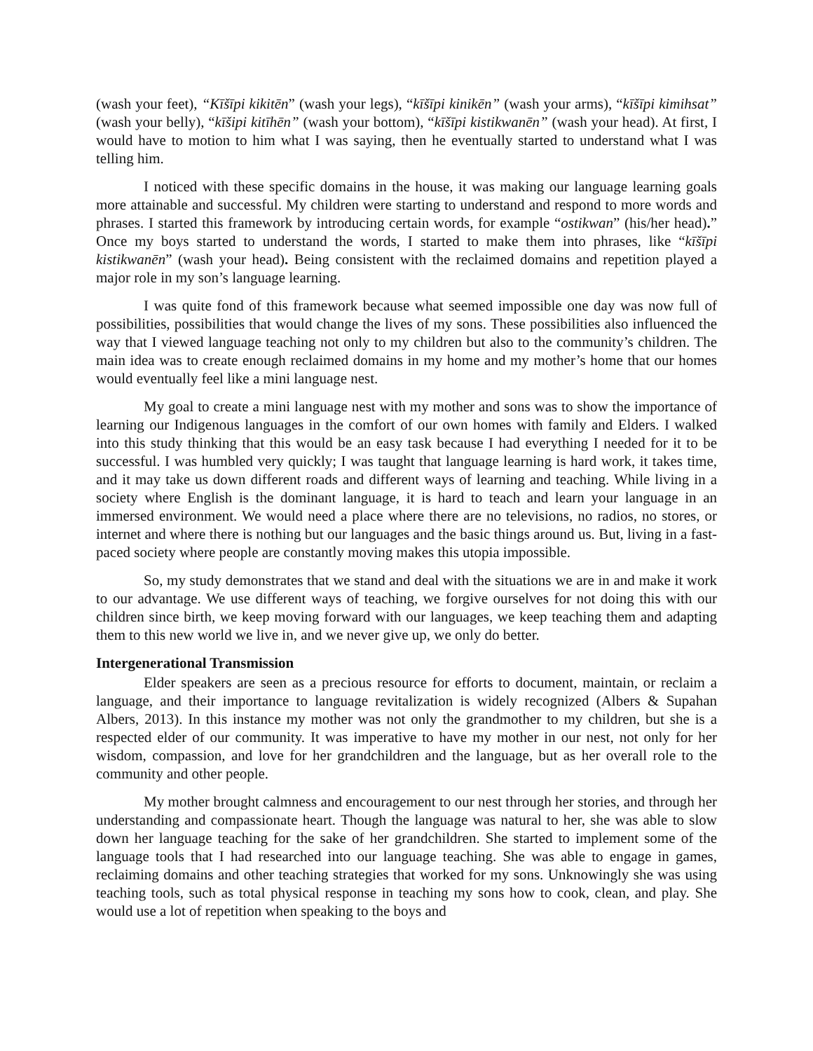(wash your feet), “Kīšīpi kikitēn” (wash your legs), “kīšīpi kinikēn” (wash your arms), “kīšīpi kimihsat” (wash your belly), “kīšipi kitīhēn” (wash your bottom), “kīšīpi kistikwanēn” (wash your head). At first, I would have to motion to him what I was saying, then he eventually started to understand what I was telling him.
I noticed with these specific domains in the house, it was making our language learning goals more attainable and successful. My children were starting to understand and respond to more words and phrases. I started this framework by introducing certain words, for example “ostikwan” (his/her head).” Once my boys started to understand the words, I started to make them into phrases, like “kīšīpi kistikwanēn” (wash your head). Being consistent with the reclaimed domains and repetition played a major role in my son’s language learning.
I was quite fond of this framework because what seemed impossible one day was now full of possibilities, possibilities that would change the lives of my sons. These possibilities also influenced the way that I viewed language teaching not only to my children but also to the community’s children. The main idea was to create enough reclaimed domains in my home and my mother’s home that our homes would eventually feel like a mini language nest.
My goal to create a mini language nest with my mother and sons was to show the importance of learning our Indigenous languages in the comfort of our own homes with family and Elders. I walked into this study thinking that this would be an easy task because I had everything I needed for it to be successful. I was humbled very quickly; I was taught that language learning is hard work, it takes time, and it may take us down different roads and different ways of learning and teaching. While living in a society where English is the dominant language, it is hard to teach and learn your language in an immersed environment. We would need a place where there are no televisions, no radios, no stores, or internet and where there is nothing but our languages and the basic things around us. But, living in a fast-paced society where people are constantly moving makes this utopia impossible.
So, my study demonstrates that we stand and deal with the situations we are in and make it work to our advantage. We use different ways of teaching, we forgive ourselves for not doing this with our children since birth, we keep moving forward with our languages, we keep teaching them and adapting them to this new world we live in, and we never give up, we only do better.
Intergenerational Transmission
Elder speakers are seen as a precious resource for efforts to document, maintain, or reclaim a language, and their importance to language revitalization is widely recognized (Albers & Supahan Albers, 2013). In this instance my mother was not only the grandmother to my children, but she is a respected elder of our community. It was imperative to have my mother in our nest, not only for her wisdom, compassion, and love for her grandchildren and the language, but as her overall role to the community and other people.
My mother brought calmness and encouragement to our nest through her stories, and through her understanding and compassionate heart. Though the language was natural to her, she was able to slow down her language teaching for the sake of her grandchildren. She started to implement some of the language tools that I had researched into our language teaching. She was able to engage in games, reclaiming domains and other teaching strategies that worked for my sons. Unknowingly she was using teaching tools, such as total physical response in teaching my sons how to cook, clean, and play. She would use a lot of repetition when speaking to the boys and